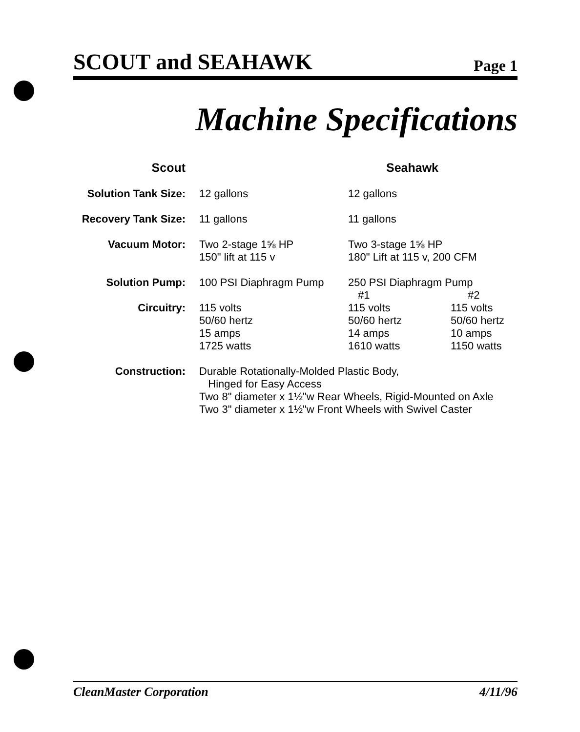SCOUT and SEAHAWK Page 1
Machine Specifications
| Scout | | Seahawk | |
| --- | --- | --- | --- |
| Solution Tank Size: | 12 gallons | 12 gallons | |
| Recovery Tank Size: | 11 gallons | 11 gallons | |
| Vacuum Motor: | Two 2-stage 1⅝ HP 150" lift at 115 v | Two 3-stage 1⅝ HP 180" Lift at 115 v, 200 CFM | |
| Solution Pump: | 100 PSI Diaphragm Pump | 250 PSI Diaphragm Pump | |
| | | #1 | #2 |
| Circuitry: | 115 volts 50/60 hertz 15 amps 1725 watts | 115 volts 50/60 hertz 14 amps 1610 watts | 115 volts 50/60 hertz 10 amps 1150 watts |
| Construction: | Durable Rotationally-Molded Plastic Body, Hinged for Easy Access Two 8" diameter x 1½"w Rear Wheels, Rigid-Mounted on Axle Two 3" diameter x 1½"w Front Wheels with Swivel Caster | | |
CleanMaster Corporation 4/11/96